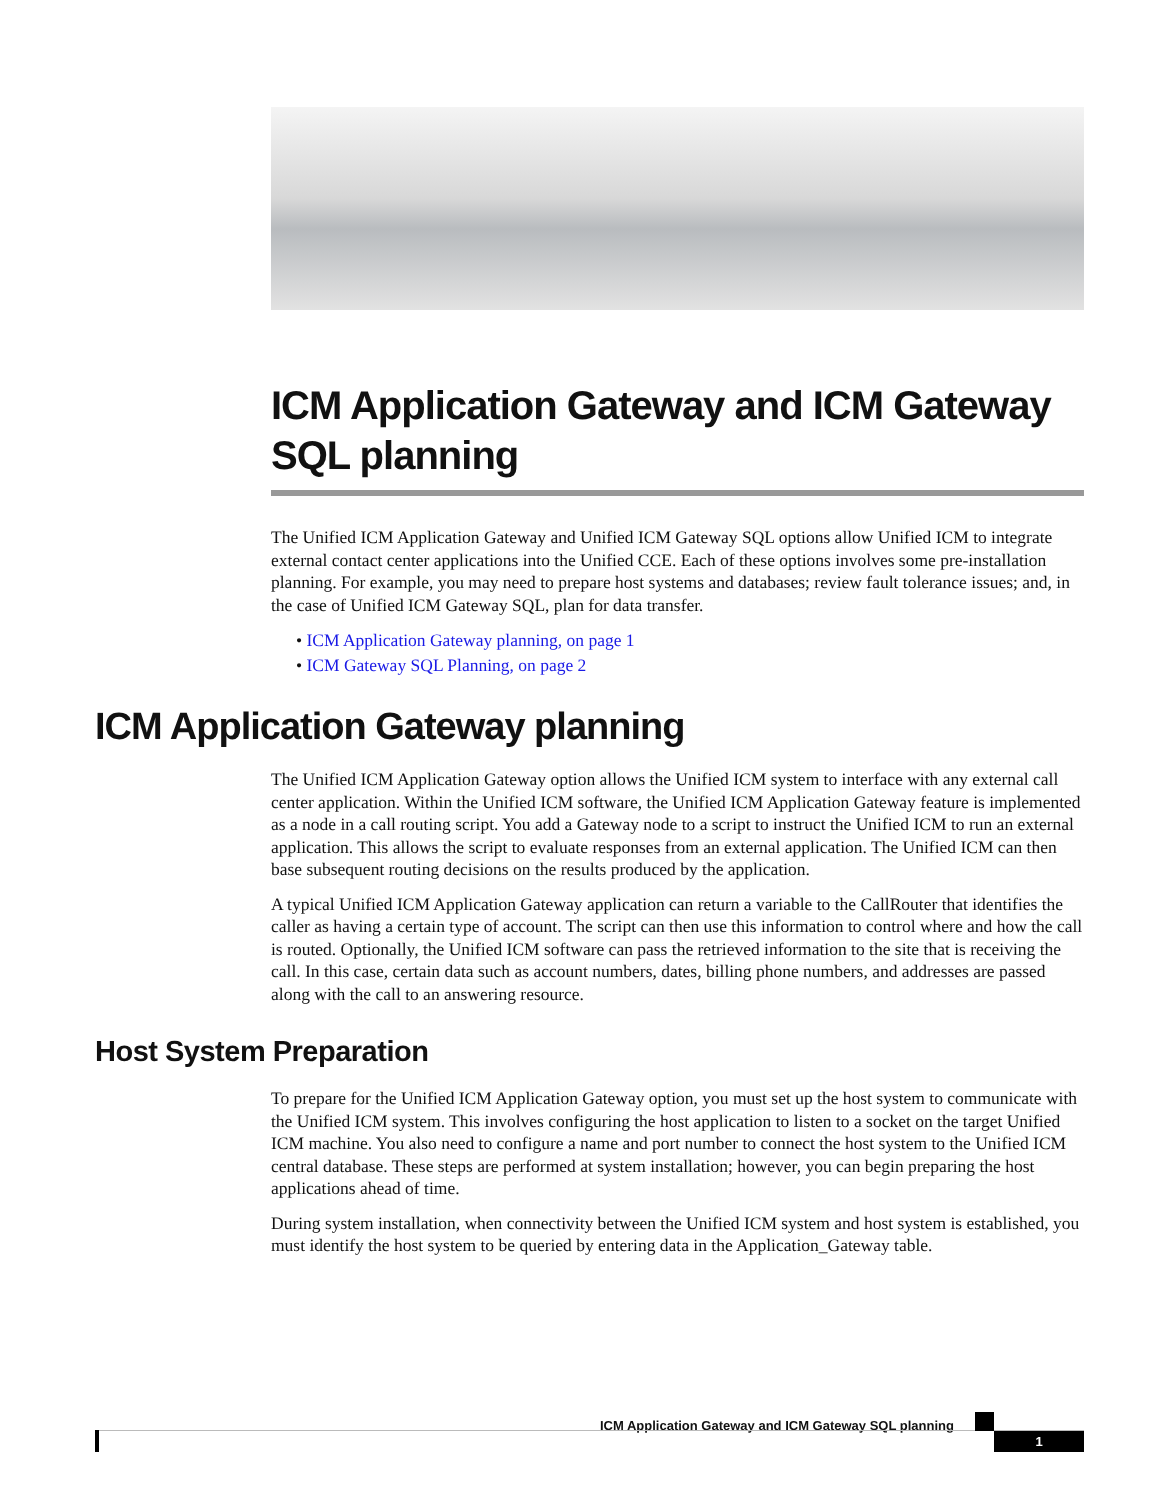ICM Application Gateway and ICM Gateway SQL planning
The Unified ICM Application Gateway and Unified ICM Gateway SQL options allow Unified ICM to integrate external contact center applications into the Unified CCE. Each of these options involves some pre-installation planning. For example, you may need to prepare host systems and databases; review fault tolerance issues; and, in the case of Unified ICM Gateway SQL, plan for data transfer.
• ICM Application Gateway planning, on page 1
• ICM Gateway SQL Planning, on page 2
ICM Application Gateway planning
The Unified ICM Application Gateway option allows the Unified ICM system to interface with any external call center application. Within the Unified ICM software, the Unified ICM Application Gateway feature is implemented as a node in a call routing script. You add a Gateway node to a script to instruct the Unified ICM to run an external application. This allows the script to evaluate responses from an external application. The Unified ICM can then base subsequent routing decisions on the results produced by the application.
A typical Unified ICM Application Gateway application can return a variable to the CallRouter that identifies the caller as having a certain type of account. The script can then use this information to control where and how the call is routed. Optionally, the Unified ICM software can pass the retrieved information to the site that is receiving the call. In this case, certain data such as account numbers, dates, billing phone numbers, and addresses are passed along with the call to an answering resource.
Host System Preparation
To prepare for the Unified ICM Application Gateway option, you must set up the host system to communicate with the Unified ICM system. This involves configuring the host application to listen to a socket on the target Unified ICM machine. You also need to configure a name and port number to connect the host system to the Unified ICM central database. These steps are performed at system installation; however, you can begin preparing the host applications ahead of time.
During system installation, when connectivity between the Unified ICM system and host system is established, you must identify the host system to be queried by entering data in the Application_Gateway table.
ICM Application Gateway and ICM Gateway SQL planning
1